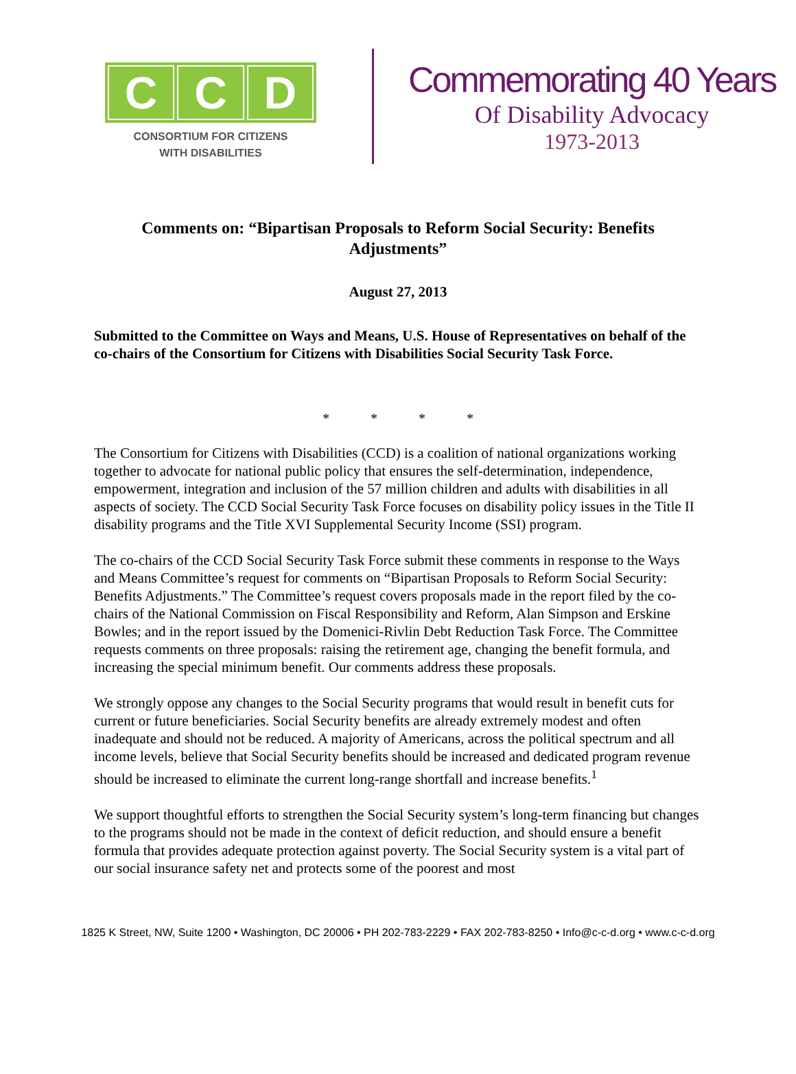C C D
CONSORTIUM FOR CITIZENS
WITH DISABILITIES
Commemorating 40 Years
Of Disability Advocacy
1973-2013
Comments on: “Bipartisan Proposals to Reform Social Security: Benefits Adjustments”
August 27, 2013
Submitted to the Committee on Ways and Means, U.S. House of Representatives on behalf of the co-chairs of the Consortium for Citizens with Disabilities Social Security Task Force.
* * * *
The Consortium for Citizens with Disabilities (CCD) is a coalition of national organizations working together to advocate for national public policy that ensures the self-determination, independence, empowerment, integration and inclusion of the 57 million children and adults with disabilities in all aspects of society. The CCD Social Security Task Force focuses on disability policy issues in the Title II disability programs and the Title XVI Supplemental Security Income (SSI) program.
The co-chairs of the CCD Social Security Task Force submit these comments in response to the Ways and Means Committee’s request for comments on “Bipartisan Proposals to Reform Social Security: Benefits Adjustments.” The Committee’s request covers proposals made in the report filed by the co-chairs of the National Commission on Fiscal Responsibility and Reform, Alan Simpson and Erskine Bowles; and in the report issued by the Domenici-Rivlin Debt Reduction Task Force. The Committee requests comments on three proposals: raising the retirement age, changing the benefit formula, and increasing the special minimum benefit. Our comments address these proposals.
We strongly oppose any changes to the Social Security programs that would result in benefit cuts for current or future beneficiaries. Social Security benefits are already extremely modest and often inadequate and should not be reduced. A majority of Americans, across the political spectrum and all income levels, believe that Social Security benefits should be increased and dedicated program revenue should be increased to eliminate the current long-range shortfall and increase benefits.<sup>1</sup>
We support thoughtful efforts to strengthen the Social Security system’s long-term financing but changes to the programs should not be made in the context of deficit reduction, and should ensure a benefit formula that provides adequate protection against poverty. The Social Security system is a vital part of our social insurance safety net and protects some of the poorest and most
1825 K Street, NW, Suite 1200 • Washington, DC 20006 • PH 202-783-2229 • FAX 202-783-8250 • Info@c-c-d.org • www.c-c-d.org